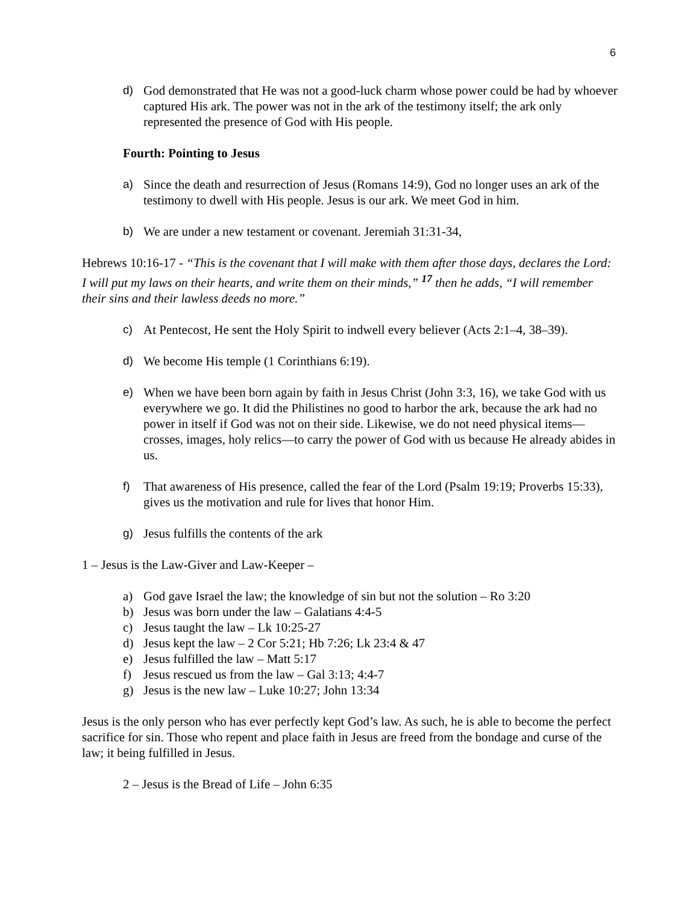6
d) God demonstrated that He was not a good-luck charm whose power could be had by whoever captured His ark. The power was not in the ark of the testimony itself; the ark only represented the presence of God with His people.
Fourth: Pointing to Jesus
a) Since the death and resurrection of Jesus (Romans 14:9), God no longer uses an ark of the testimony to dwell with His people. Jesus is our ark. We meet God in him.
b) We are under a new testament or covenant. Jeremiah 31:31-34,
Hebrews 10:16-17 - “This is the covenant that I will make with them after those days, declares the Lord: I will put my laws on their hearts, and write them on their minds,” <sup>17</sup> then he adds, “I will remember their sins and their lawless deeds no more.”
c) At Pentecost, He sent the Holy Spirit to indwell every believer (Acts 2:1–4, 38–39).
d) We become His temple (1 Corinthians 6:19).
e) When we have been born again by faith in Jesus Christ (John 3:3, 16), we take God with us everywhere we go. It did the Philistines no good to harbor the ark, because the ark had no power in itself if God was not on their side. Likewise, we do not need physical items—crosses, images, holy relics—to carry the power of God with us because He already abides in us.
f) That awareness of His presence, called the fear of the Lord (Psalm 19:19; Proverbs 15:33), gives us the motivation and rule for lives that honor Him.
g) Jesus fulfills the contents of the ark
1 – Jesus is the Law-Giver and Law-Keeper –
a) God gave Israel the law; the knowledge of sin but not the solution – Ro 3:20
b) Jesus was born under the law – Galatians 4:4-5
c) Jesus taught the law – Lk 10:25-27
d) Jesus kept the law – 2 Cor 5:21; Hb 7:26; Lk 23:4 & 47
e) Jesus fulfilled the law – Matt 5:17
f) Jesus rescued us from the law – Gal 3:13; 4:4-7
g) Jesus is the new law – Luke 10:27; John 13:34
Jesus is the only person who has ever perfectly kept God’s law. As such, he is able to become the perfect sacrifice for sin. Those who repent and place faith in Jesus are freed from the bondage and curse of the law; it being fulfilled in Jesus.
2 – Jesus is the Bread of Life – John 6:35